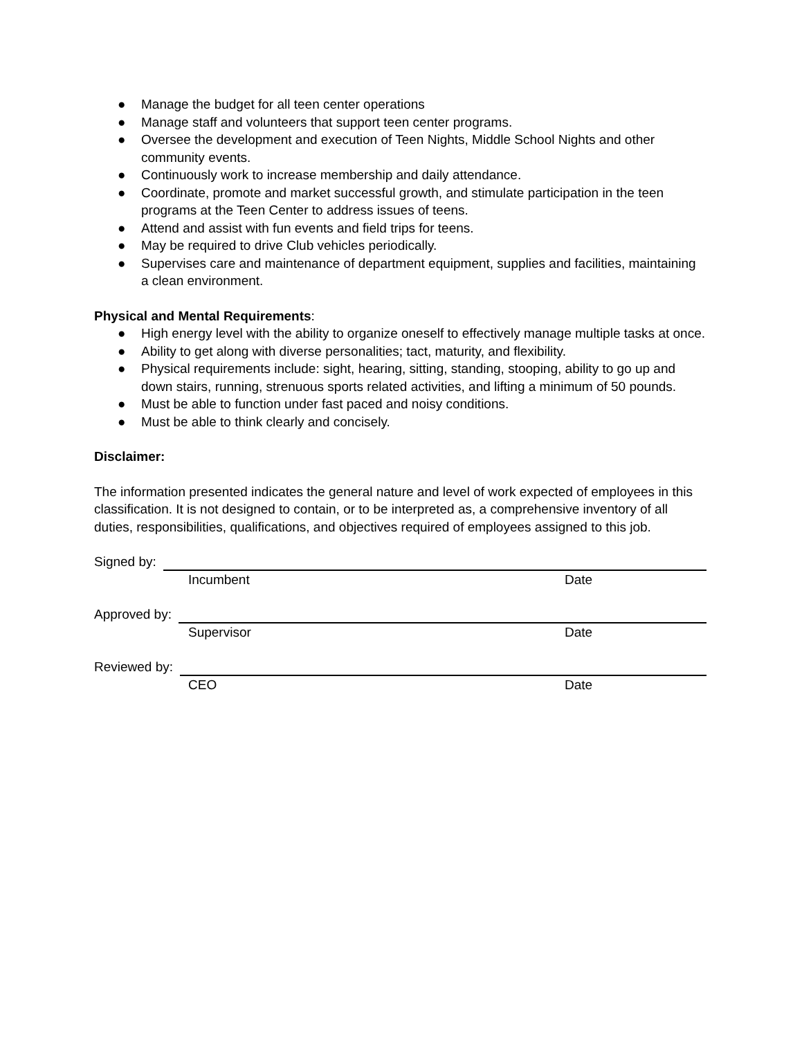● Manage the budget for all teen center operations
● Manage staff and volunteers that support teen center programs.
● Oversee the development and execution of Teen Nights, Middle School Nights and other community events.
● Continuously work to increase membership and daily attendance.
● Coordinate, promote and market successful growth, and stimulate participation in the teen programs at the Teen Center to address issues of teens.
● Attend and assist with fun events and field trips for teens.
● May be required to drive Club vehicles periodically.
● Supervises care and maintenance of department equipment, supplies and facilities, maintaining a clean environment.
Physical and Mental Requirements:
● High energy level with the ability to organize oneself to effectively manage multiple tasks at once.
● Ability to get along with diverse personalities; tact, maturity, and flexibility.
● Physical requirements include: sight, hearing, sitting, standing, stooping, ability to go up and down stairs, running, strenuous sports related activities, and lifting a minimum of 50 pounds.
● Must be able to function under fast paced and noisy conditions.
● Must be able to think clearly and concisely.
Disclaimer:
The information presented indicates the general nature and level of work expected of employees in this classification. It is not designed to contain, or to be interpreted as, a comprehensive inventory of all duties, responsibilities, qualifications, and objectives required of employees assigned to this job.
Signed by:
Incumbent Date
Approved by:
Supervisor Date
Reviewed by:
CEO Date